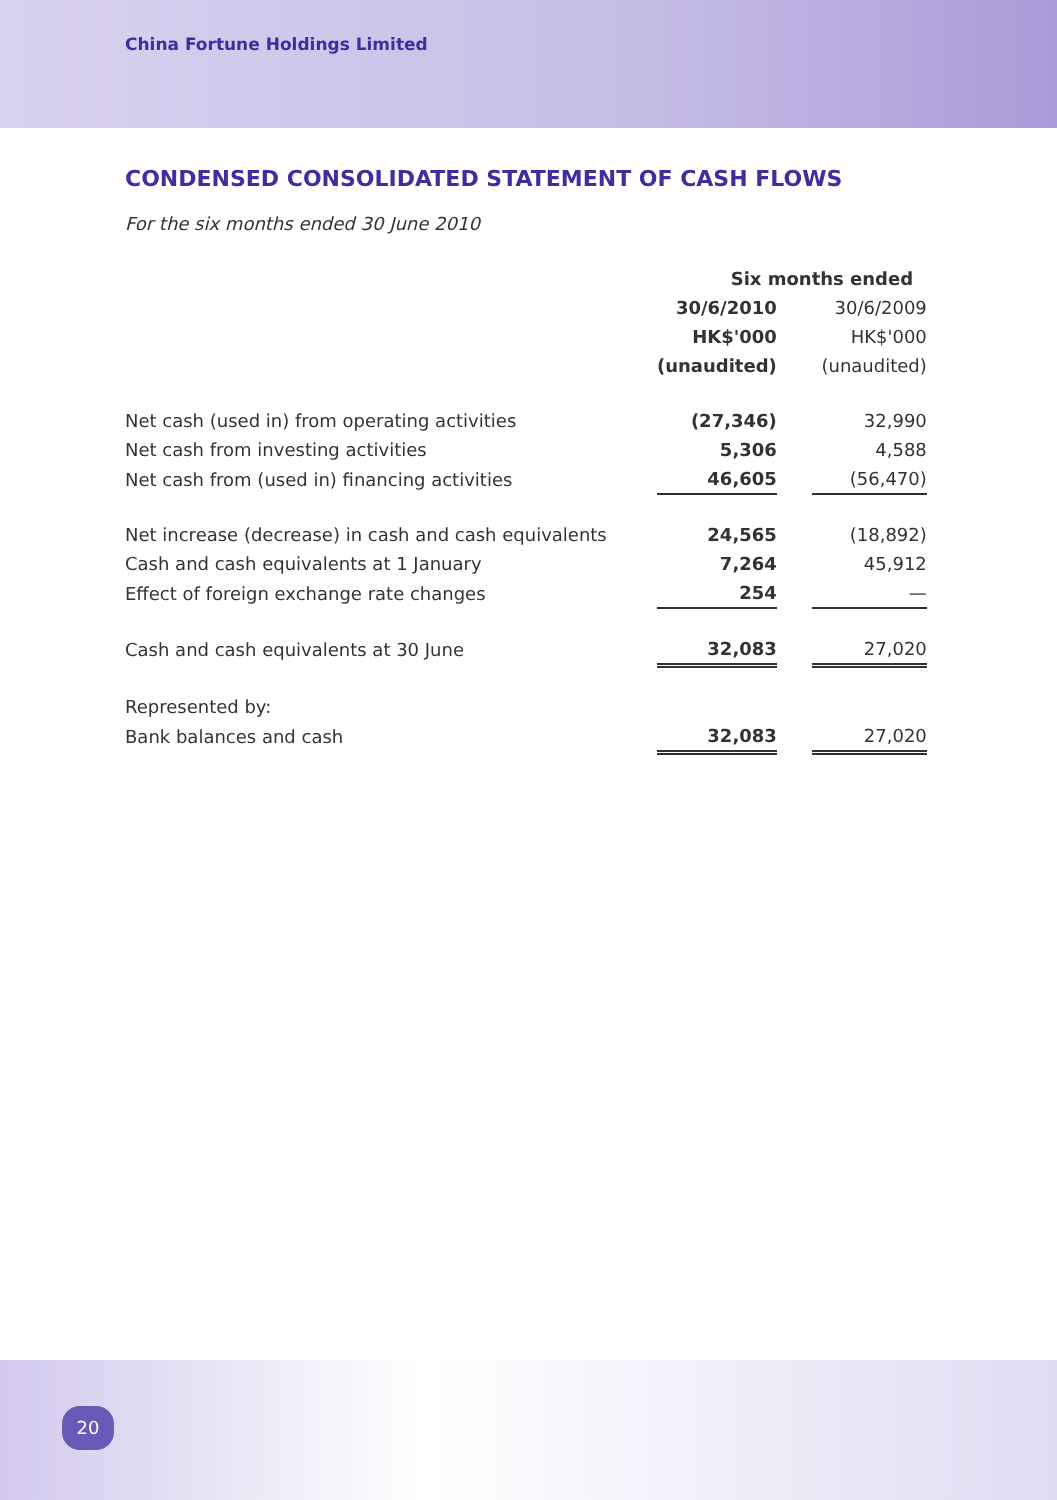China Fortune Holdings Limited
CONDENSED CONSOLIDATED STATEMENT OF CASH FLOWS
For the six months ended 30 June 2010
| | Six months ended | | |
| --- | --- | --- | --- |
| | 30/6/2010 | | 30/6/2009 |
| | HK$'000 | | HK$'000 |
| | (unaudited) | | (unaudited) |
| Net cash (used in) from operating activities | (27,346) | | 32,990 |
| Net cash from investing activities | 5,306 | | 4,588 |
| Net cash from (used in) financing activities | 46,605 | | (56,470) |
| Net increase (decrease) in cash and cash equivalents | 24,565 | | (18,892) |
| Cash and cash equivalents at 1 January | 7,264 | | 45,912 |
| Effect of foreign exchange rate changes | 254 | | — |
| Cash and cash equivalents at 30 June | 32,083 | | 27,020 |
| Represented by: | | | |
| Bank balances and cash | 32,083 | | 27,020 |
20